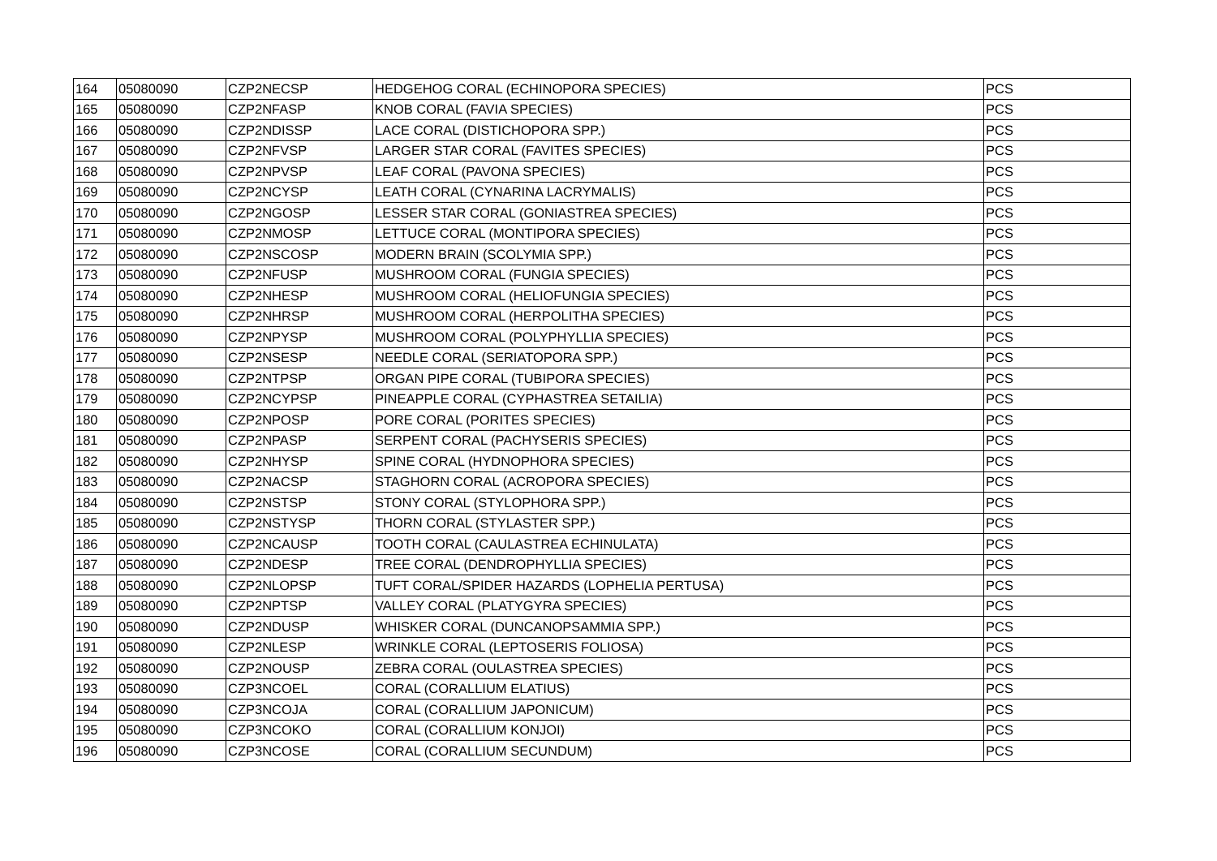| 164 | 05080090 | CZP2NECSP | HEDGEHOG CORAL (ECHINOPORA SPECIES) | PCS |
| 165 | 05080090 | CZP2NFASP | KNOB CORAL (FAVIA SPECIES) | PCS |
| 166 | 05080090 | CZP2NDISSP | LACE CORAL (DISTICHOPORA SPP.) | PCS |
| 167 | 05080090 | CZP2NFVSP | LARGER STAR CORAL (FAVITES SPECIES) | PCS |
| 168 | 05080090 | CZP2NPVSP | LEAF CORAL (PAVONA SPECIES) | PCS |
| 169 | 05080090 | CZP2NCYSP | LEATH CORAL (CYNARINA LACRYMALIS) | PCS |
| 170 | 05080090 | CZP2NGOSP | LESSER STAR CORAL (GONIASTREA SPECIES) | PCS |
| 171 | 05080090 | CZP2NMOSP | LETTUCE CORAL (MONTIPORA SPECIES) | PCS |
| 172 | 05080090 | CZP2NSCOSP | MODERN BRAIN (SCOLYMIA SPP.) | PCS |
| 173 | 05080090 | CZP2NFUSP | MUSHROOM CORAL (FUNGIA SPECIES) | PCS |
| 174 | 05080090 | CZP2NHESP | MUSHROOM CORAL (HELIOFUNGIA SPECIES) | PCS |
| 175 | 05080090 | CZP2NHRSP | MUSHROOM CORAL (HERPOLITHA SPECIES) | PCS |
| 176 | 05080090 | CZP2NPYSP | MUSHROOM CORAL (POLYPHYLLIA SPECIES) | PCS |
| 177 | 05080090 | CZP2NSESP | NEEDLE CORAL (SERIATOPORA SPP.) | PCS |
| 178 | 05080090 | CZP2NTPSP | ORGAN PIPE CORAL (TUBIPORA SPECIES) | PCS |
| 179 | 05080090 | CZP2NCYPSP | PINEAPPLE CORAL (CYPHASTREA SETAILIA) | PCS |
| 180 | 05080090 | CZP2NPOSP | PORE CORAL (PORITES SPECIES) | PCS |
| 181 | 05080090 | CZP2NPASP | SERPENT CORAL (PACHYSERIS SPECIES) | PCS |
| 182 | 05080090 | CZP2NHYSP | SPINE CORAL (HYDNOPHORA SPECIES) | PCS |
| 183 | 05080090 | CZP2NACSP | STAGHORN CORAL (ACROPORA SPECIES) | PCS |
| 184 | 05080090 | CZP2NSTSP | STONY CORAL (STYLOPHORA SPP.) | PCS |
| 185 | 05080090 | CZP2NSTYSP | THORN CORAL (STYLASTER SPP.) | PCS |
| 186 | 05080090 | CZP2NCAUSP | TOOTH CORAL (CAULASTREA ECHINULATA) | PCS |
| 187 | 05080090 | CZP2NDESP | TREE CORAL (DENDROPHYLLIA SPECIES) | PCS |
| 188 | 05080090 | CZP2NLOPSP | TUFT CORAL/SPIDER HAZARDS (LOPHELIA PERTUSA) | PCS |
| 189 | 05080090 | CZP2NPTSP | VALLEY CORAL (PLATYGYRA SPECIES) | PCS |
| 190 | 05080090 | CZP2NDUSP | WHISKER CORAL (DUNCANOPSAMMIA SPP.) | PCS |
| 191 | 05080090 | CZP2NLESP | WRINKLE CORAL (LEPTOSERIS FOLIOSA) | PCS |
| 192 | 05080090 | CZP2NOUSP | ZEBRA CORAL (OULASTREA SPECIES) | PCS |
| 193 | 05080090 | CZP3NCOEL | CORAL (CORALLIUM ELATIUS) | PCS |
| 194 | 05080090 | CZP3NCOJA | CORAL (CORALLIUM JAPONICUM) | PCS |
| 195 | 05080090 | CZP3NCOKO | CORAL (CORALLIUM KONJOI) | PCS |
| 196 | 05080090 | CZP3NCOSE | CORAL (CORALLIUM SECUNDUM) | PCS |